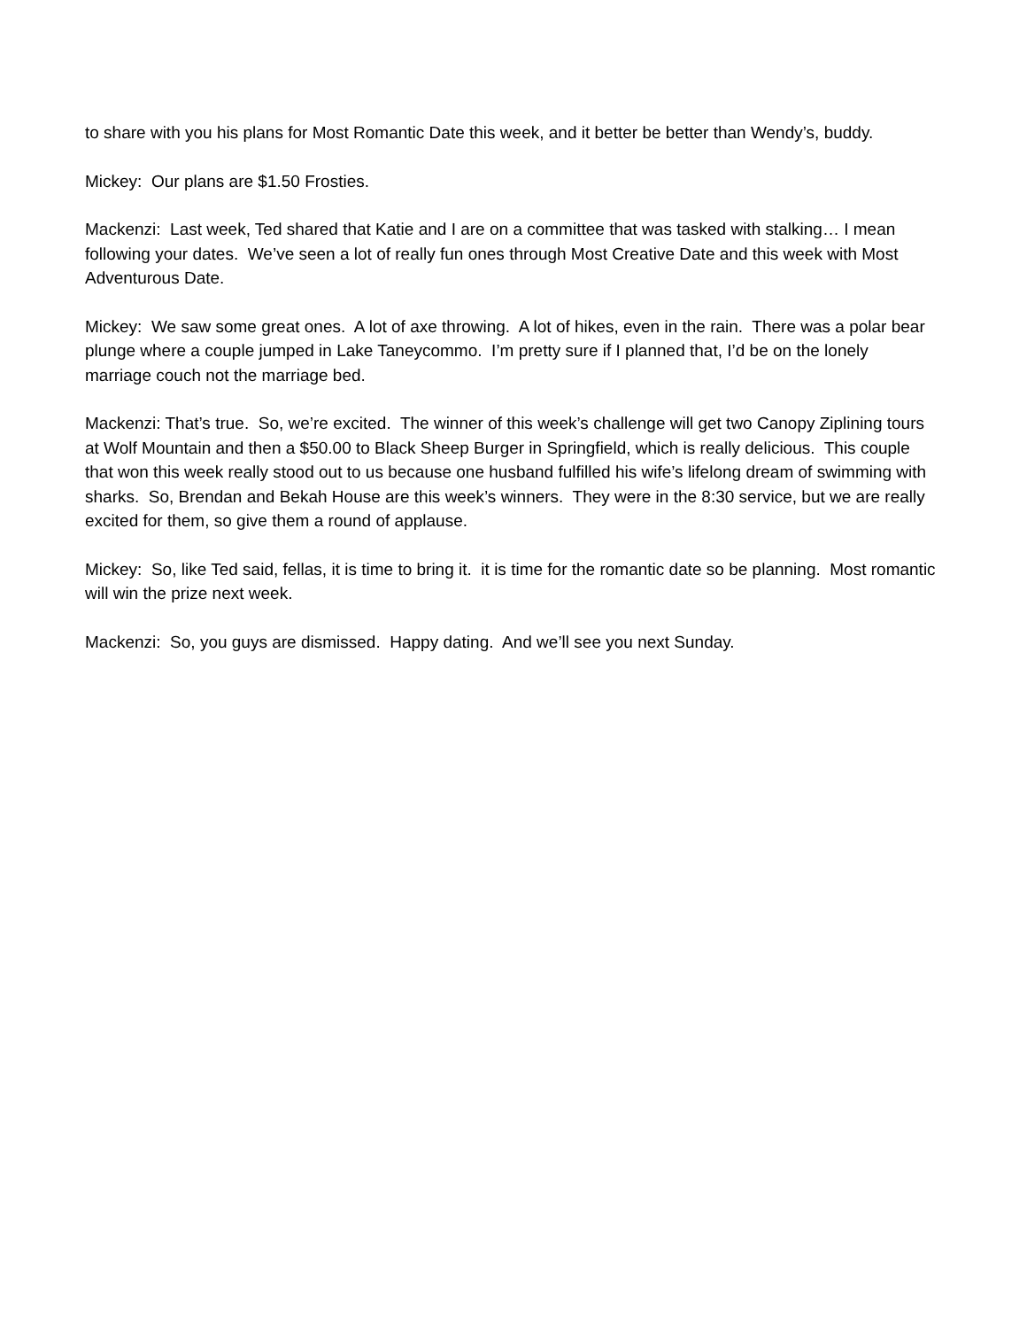to share with you his plans for Most Romantic Date this week, and it better be better than Wendy’s, buddy.
Mickey: Our plans are $1.50 Frosties.
Mackenzi: Last week, Ted shared that Katie and I are on a committee that was tasked with stalking… I mean following your dates. We’ve seen a lot of really fun ones through Most Creative Date and this week with Most Adventurous Date.
Mickey: We saw some great ones. A lot of axe throwing. A lot of hikes, even in the rain. There was a polar bear plunge where a couple jumped in Lake Taneycommo. I’m pretty sure if I planned that, I’d be on the lonely marriage couch not the marriage bed.
Mackenzi: That’s true. So, we’re excited. The winner of this week’s challenge will get two Canopy Ziplining tours at Wolf Mountain and then a $50.00 to Black Sheep Burger in Springfield, which is really delicious. This couple that won this week really stood out to us because one husband fulfilled his wife’s lifelong dream of swimming with sharks. So, Brendan and Bekah House are this week’s winners. They were in the 8:30 service, but we are really excited for them, so give them a round of applause.
Mickey: So, like Ted said, fellas, it is time to bring it. it is time for the romantic date so be planning. Most romantic will win the prize next week.
Mackenzi: So, you guys are dismissed. Happy dating. And we’ll see you next Sunday.